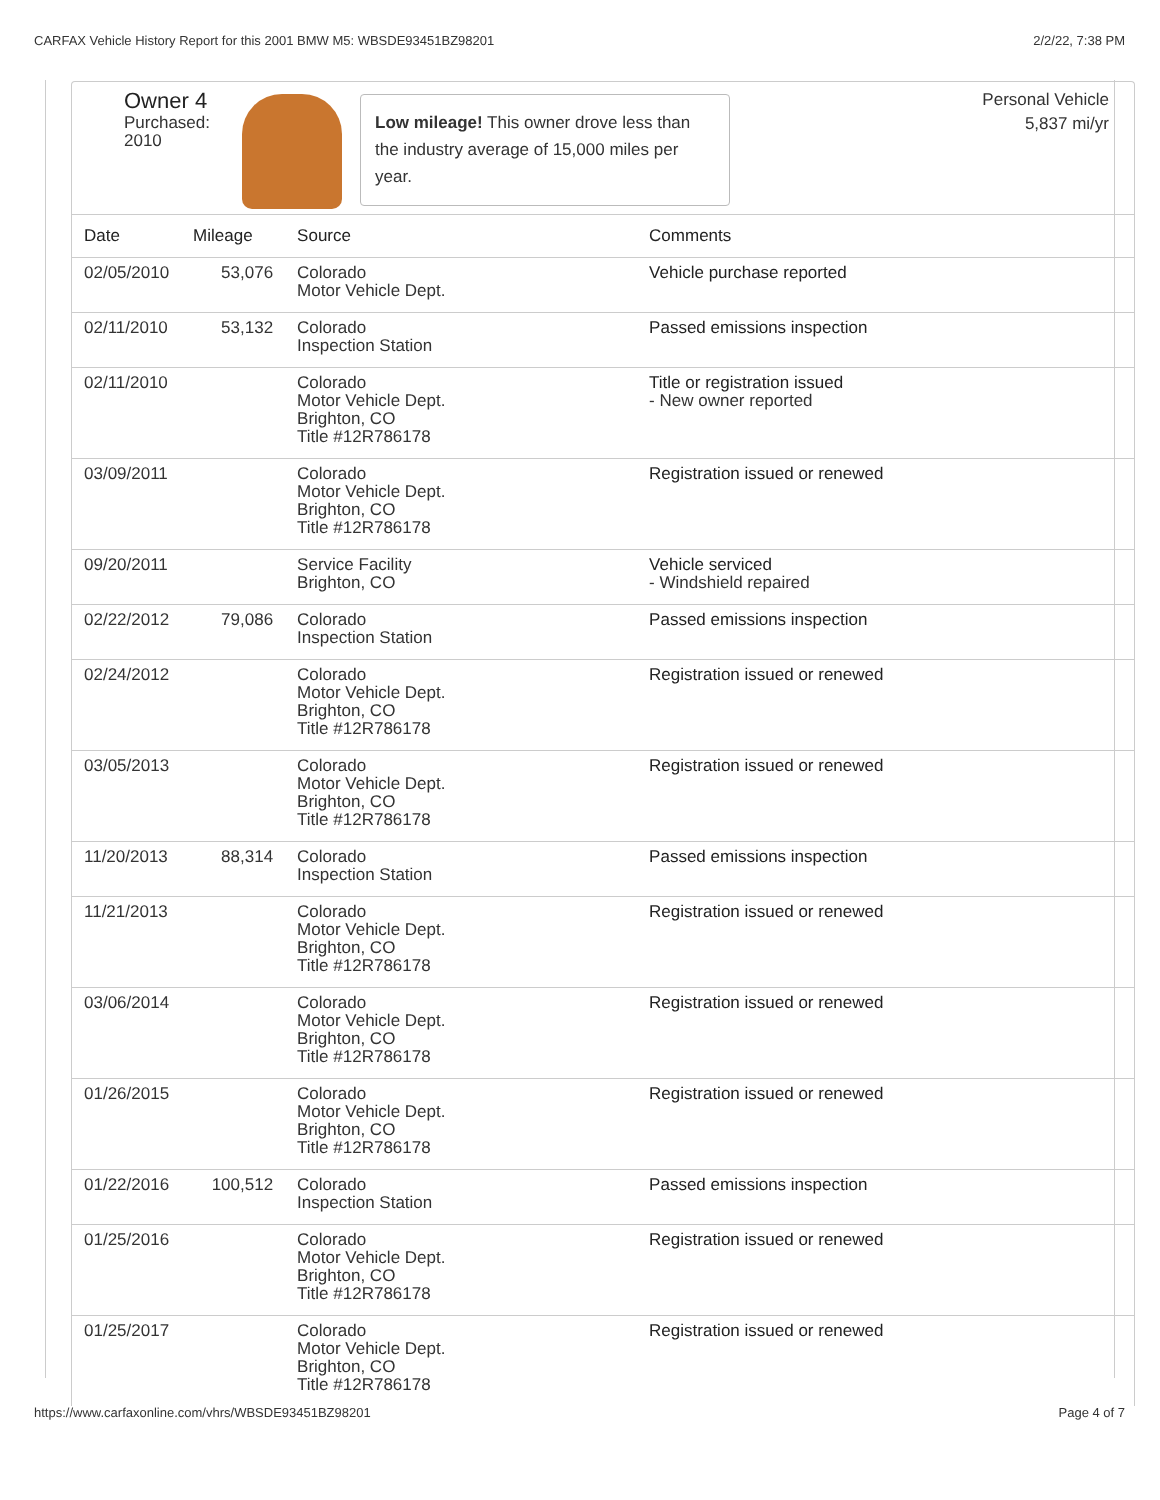CARFAX Vehicle History Report for this 2001 BMW M5: WBSDE93451BZ98201 2/2/22, 7:38 PM
Owner 4
Purchased:
2010
Low mileage! This owner drove less than the industry average of 15,000 miles per year.
Personal Vehicle
5,837 mi/yr
| Date | Mileage | Source | Comments |
| --- | --- | --- | --- |
| 02/05/2010 | 53,076 | Colorado Motor Vehicle Dept. | Vehicle purchase reported |
| 02/11/2010 | 53,132 | Colorado Inspection Station | Passed emissions inspection |
| 02/11/2010 | | Colorado Motor Vehicle Dept. Brighton, CO Title #12R786178 | Title or registration issued - New owner reported |
| 03/09/2011 | | Colorado Motor Vehicle Dept. Brighton, CO Title #12R786178 | Registration issued or renewed |
| 09/20/2011 | | Service Facility Brighton, CO | Vehicle serviced - Windshield repaired |
| 02/22/2012 | 79,086 | Colorado Inspection Station | Passed emissions inspection |
| 02/24/2012 | | Colorado Motor Vehicle Dept. Brighton, CO Title #12R786178 | Registration issued or renewed |
| 03/05/2013 | | Colorado Motor Vehicle Dept. Brighton, CO Title #12R786178 | Registration issued or renewed |
| 11/20/2013 | 88,314 | Colorado Inspection Station | Passed emissions inspection |
| 11/21/2013 | | Colorado Motor Vehicle Dept. Brighton, CO Title #12R786178 | Registration issued or renewed |
| 03/06/2014 | | Colorado Motor Vehicle Dept. Brighton, CO Title #12R786178 | Registration issued or renewed |
| 01/26/2015 | | Colorado Motor Vehicle Dept. Brighton, CO Title #12R786178 | Registration issued or renewed |
| 01/22/2016 | 100,512 | Colorado Inspection Station | Passed emissions inspection |
| 01/25/2016 | | Colorado Motor Vehicle Dept. Brighton, CO Title #12R786178 | Registration issued or renewed |
| 01/25/2017 | | Colorado Motor Vehicle Dept. Brighton, CO Title #12R786178 | Registration issued or renewed |
https://www.carfaxonline.com/vhrs/WBSDE93451BZ98201 Page 4 of 7